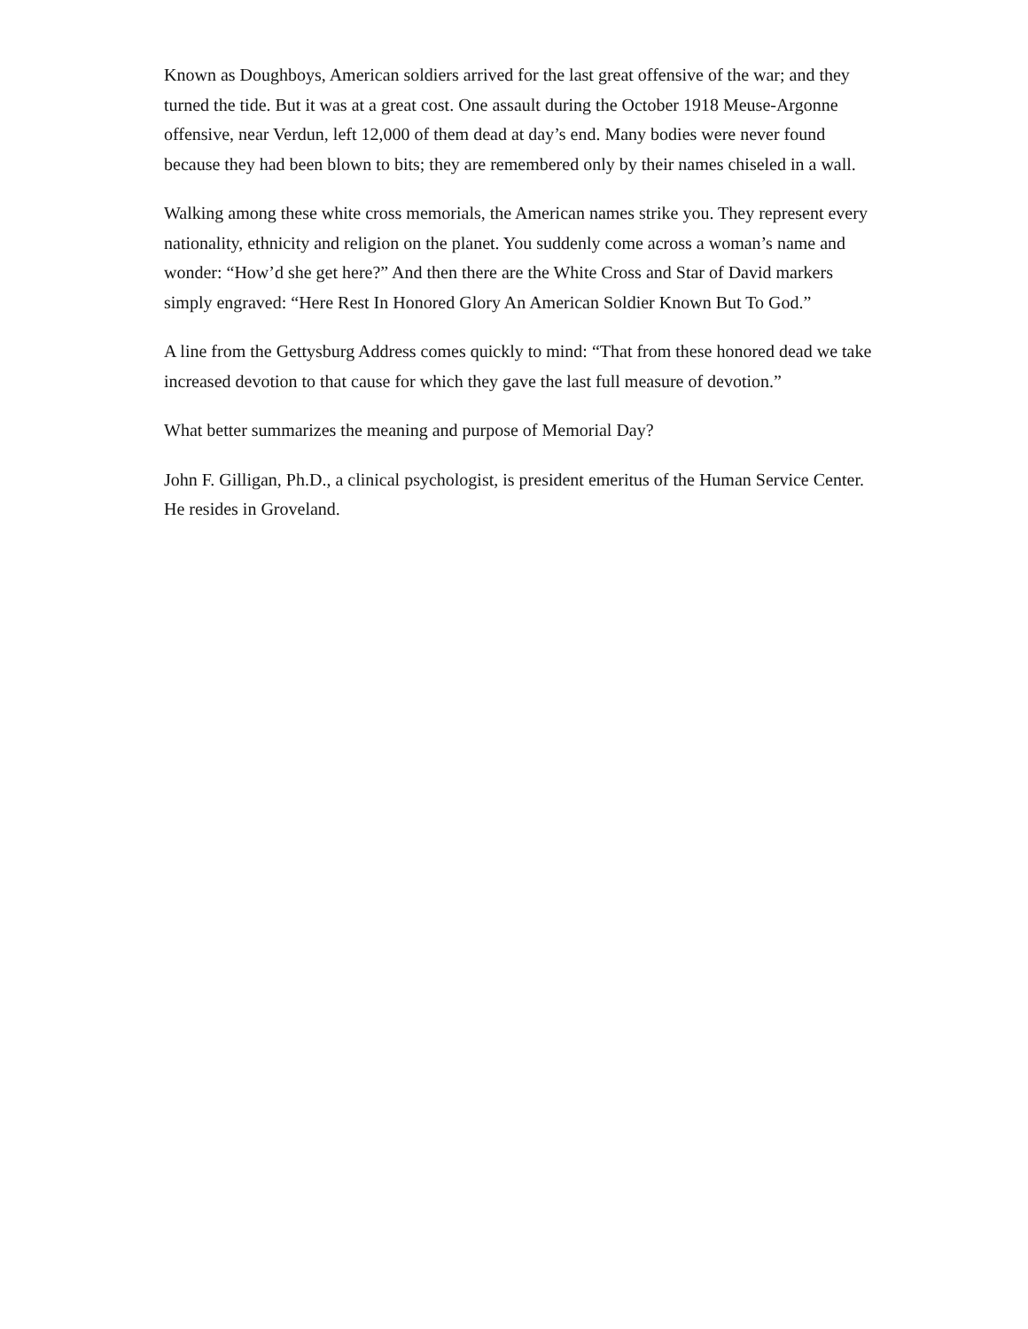Known as Doughboys, American soldiers arrived for the last great offensive of the war; and they turned the tide. But it was at a great cost. One assault during the October 1918 Meuse-Argonne offensive, near Verdun, left 12,000 of them dead at day’s end. Many bodies were never found because they had been blown to bits; they are remembered only by their names chiseled in a wall.
Walking among these white cross memorials, the American names strike you. They represent every nationality, ethnicity and religion on the planet. You suddenly come across a woman’s name and wonder: “How’d she get here?” And then there are the White Cross and Star of David markers simply engraved: “Here Rest In Honored Glory An American Soldier Known But To God.”
A line from the Gettysburg Address comes quickly to mind: “That from these honored dead we take increased devotion to that cause for which they gave the last full measure of devotion.”
What better summarizes the meaning and purpose of Memorial Day?
John F. Gilligan, Ph.D., a clinical psychologist, is president emeritus of the Human Service Center. He resides in Groveland.